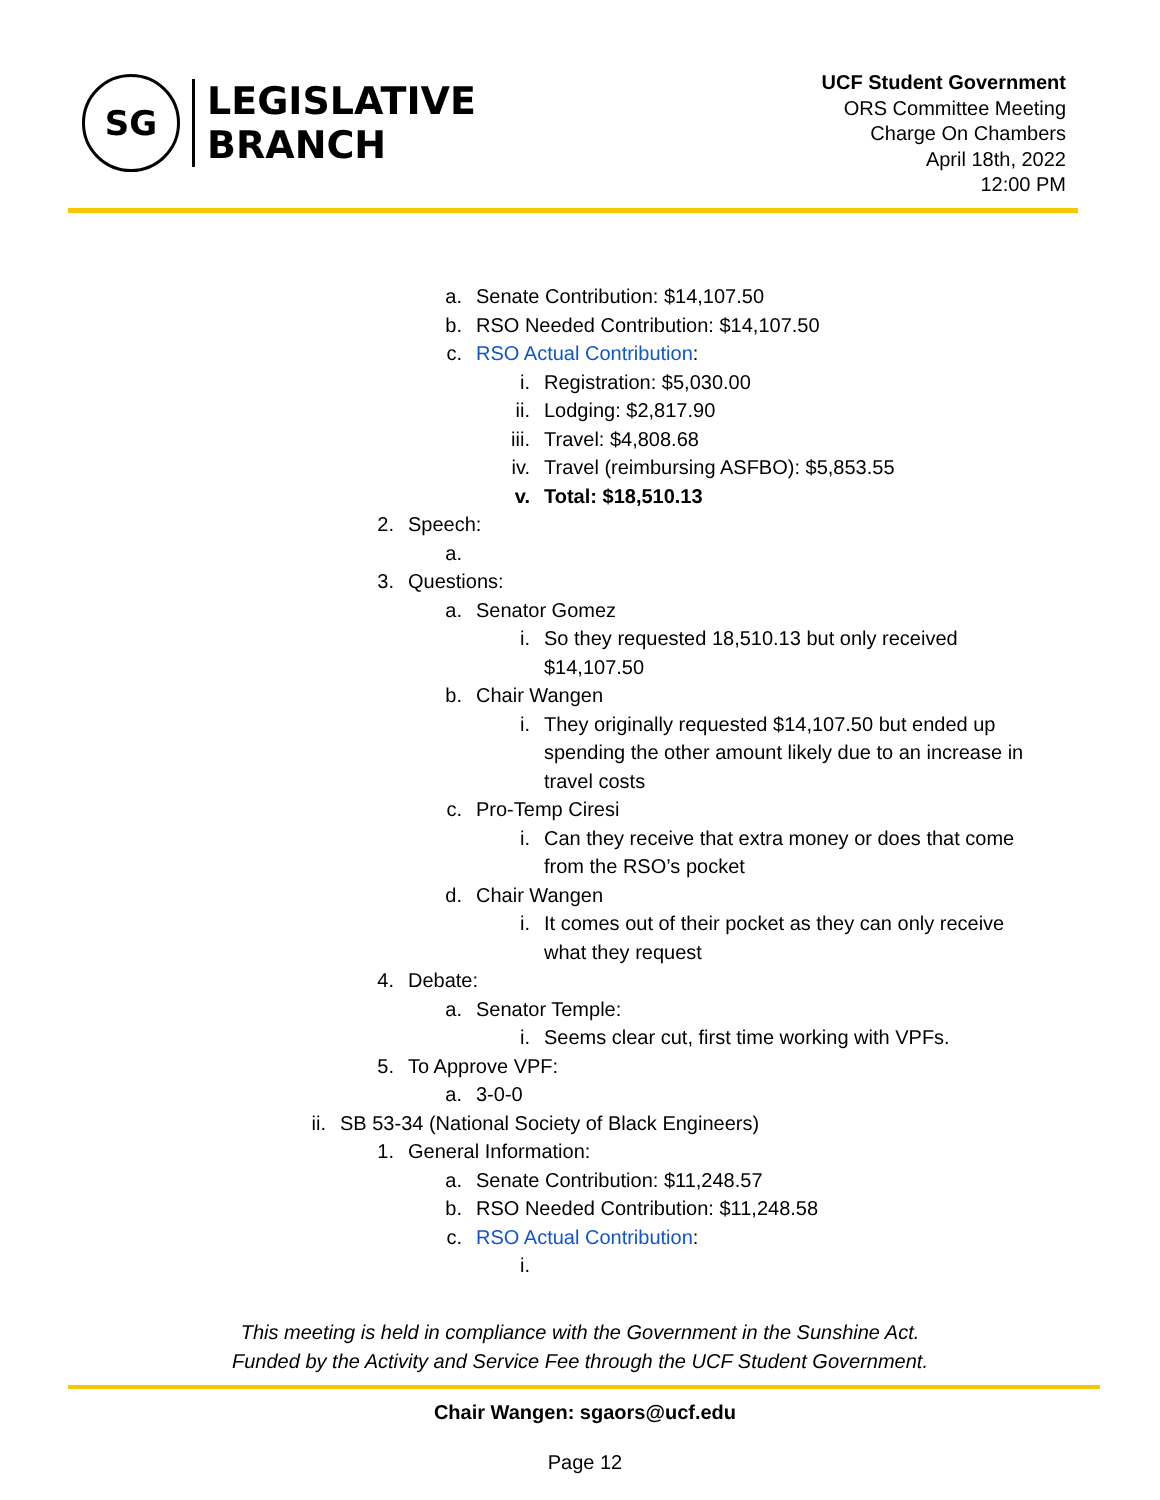SG
LEGISLATIVE
BRANCH
UCF Student Government
ORS Committee Meeting
Charge On Chambers
April 18th, 2022
12:00 PM
a. Senate Contribution: $14,107.50
b. RSO Needed Contribution: $14,107.50
c. RSO Actual Contribution:
i. Registration: $5,030.00
ii. Lodging: $2,817.90
iii. Travel: $4,808.68
iv. Travel (reimbursing ASFBO): $5,853.55
v. Total: $18,510.13
2. Speech:
a.
3. Questions:
a. Senator Gomez
i. So they requested 18,510.13 but only received $14,107.50
b. Chair Wangen
i. They originally requested $14,107.50 but ended up spending the other amount likely due to an increase in travel costs
c. Pro-Temp Ciresi
i. Can they receive that extra money or does that come from the RSO’s pocket
d. Chair Wangen
i. It comes out of their pocket as they can only receive what they request
4. Debate:
a. Senator Temple:
i. Seems clear cut, first time working with VPFs.
5. To Approve VPF:
a. 3-0-0
ii. SB 53-34 (National Society of Black Engineers)
1. General Information:
a. Senate Contribution: $11,248.57
b. RSO Needed Contribution: $11,248.58
c. RSO Actual Contribution:
i.
This meeting is held in compliance with the Government in the Sunshine Act.
Funded by the Activity and Service Fee through the UCF Student Government.
Chair Wangen: sgaors@ucf.edu
Page 12